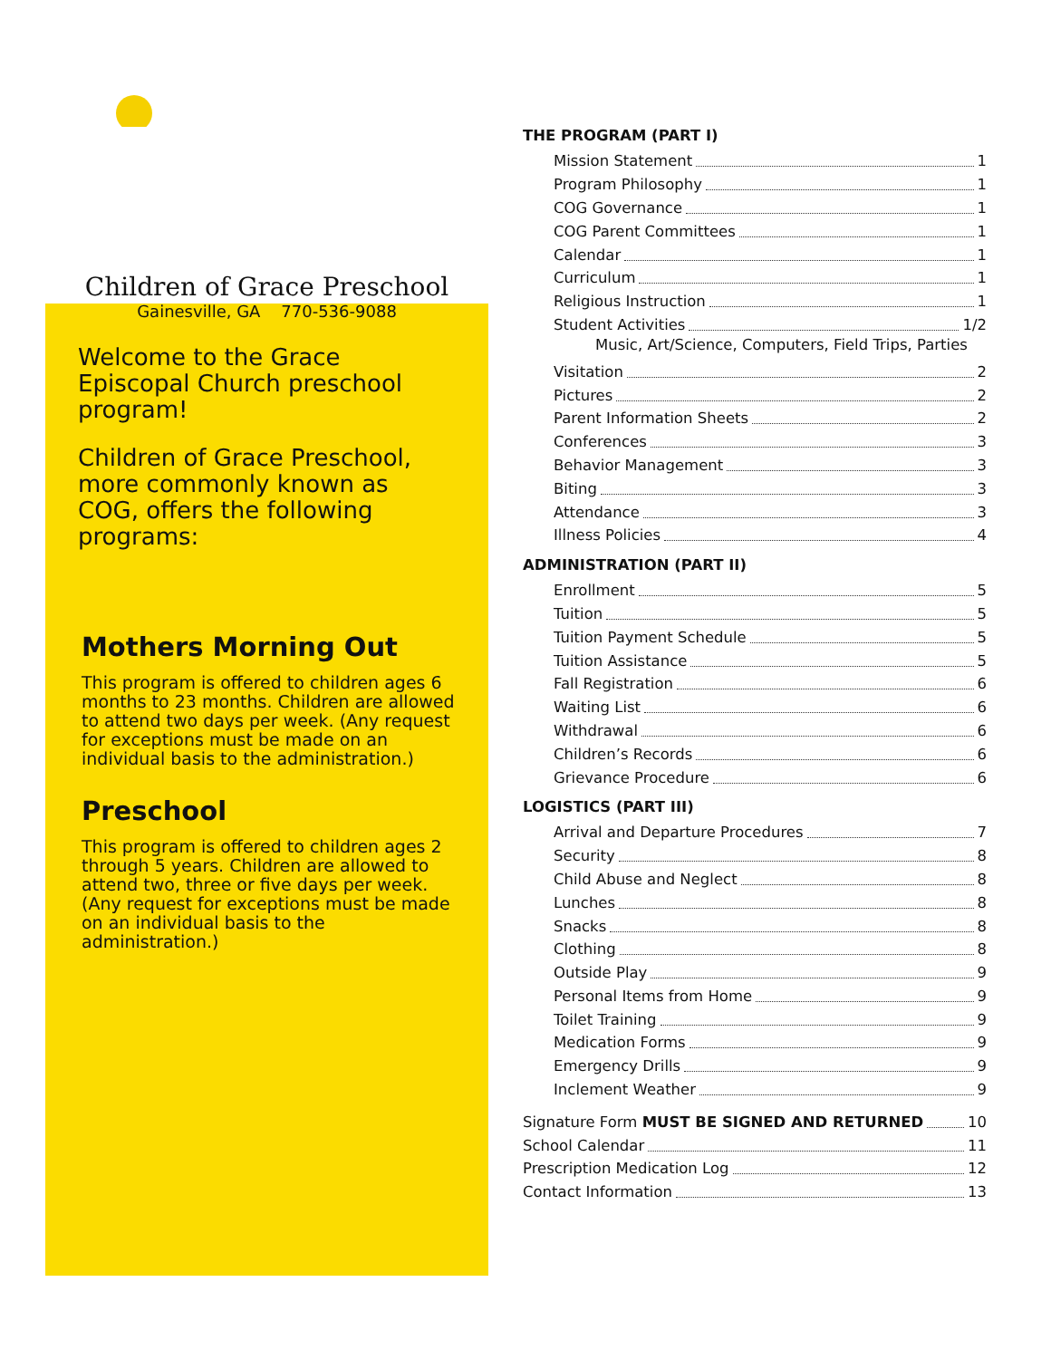Children of Grace Preschool
Gainesville, GA 770-536-9088
Welcome to the Grace Episcopal Church preschool program!
Children of Grace Preschool, more commonly known as COG, offers the following programs:
Mothers Morning Out
This program is offered to children ages 6 months to 23 months. Children are allowed to attend two days per week. (Any request for exceptions must be made on an individual basis to the administration.)
Preschool
This program is offered to children ages 2 through 5 years. Children are allowed to attend two, three or five days per week. (Any request for exceptions must be made on an individual basis to the administration.)
THE PROGRAM (PART I)
Mission Statement 1
Program Philosophy 1
COG Governance 1
COG Parent Committees 1
Calendar 1
Curriculum 1
Religious Instruction 1
Student Activities 1/2
Music, Art/Science, Computers, Field Trips, Parties
Visitation 2
Pictures 2
Parent Information Sheets 2
Conferences 3
Behavior Management 3
Biting 3
Attendance 3
Illness Policies 4
ADMINISTRATION (PART II)
Enrollment 5
Tuition 5
Tuition Payment Schedule 5
Tuition Assistance 5
Fall Registration 6
Waiting List 6
Withdrawal 6
Children’s Records 6
Grievance Procedure 6
LOGISTICS (PART III)
Arrival and Departure Procedures 7
Security 8
Child Abuse and Neglect 8
Lunches 8
Snacks 8
Clothing 8
Outside Play 9
Personal Items from Home 9
Toilet Training 9
Medication Forms 9
Emergency Drills 9
Inclement Weather 9
Signature Form MUST BE SIGNED AND RETURNED 10
School Calendar 11
Prescription Medication Log 12
Contact Information 13